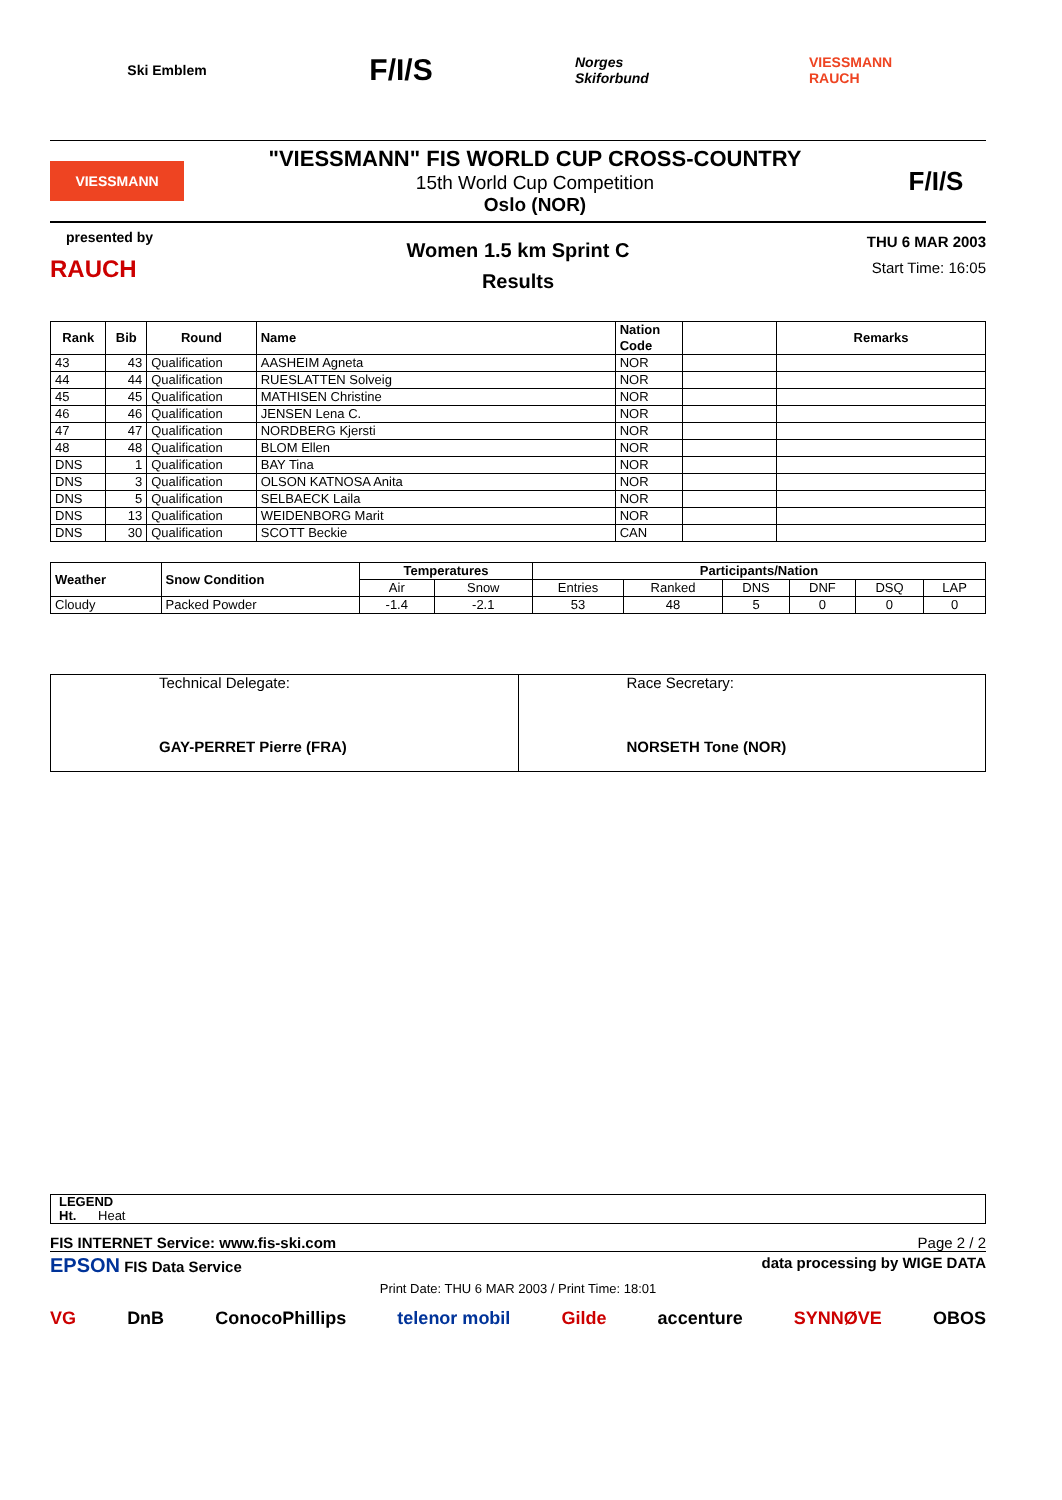Ski Emblem
F/I/S
Norges Skiforbund
VIESSMANN RAUCH
VIESSMANN
"VIESSMANN" FIS WORLD CUP CROSS-COUNTRY
15th World Cup Competition
Oslo (NOR)
F/I/S
presented by
RAUCH
Women 1.5 km Sprint C
Results
THU 6 MAR 2003
Start Time: 16:05
| Rank | Bib | Round | Name | Nation Code | | Remarks |
| --- | --- | --- | --- | --- | --- | --- |
| 43 | 43 | Qualification | AASHEIM Agneta | NOR | | |
| 44 | 44 | Qualification | RUESLATTEN Solveig | NOR | | |
| 45 | 45 | Qualification | MATHISEN Christine | NOR | | |
| 46 | 46 | Qualification | JENSEN Lena C. | NOR | | |
| 47 | 47 | Qualification | NORDBERG Kjersti | NOR | | |
| 48 | 48 | Qualification | BLOM Ellen | NOR | | |
| DNS | 1 | Qualification | BAY Tina | NOR | | |
| DNS | 3 | Qualification | OLSON KATNOSA Anita | NOR | | |
| DNS | 5 | Qualification | SELBAECK Laila | NOR | | |
| DNS | 13 | Qualification | WEIDENBORG Marit | NOR | | |
| DNS | 30 | Qualification | SCOTT Beckie | CAN | | |
| Weather | Snow Condition | Temperatures | | Participants/Nation | | | | | |
| --- | --- | --- | --- | --- | --- | --- | --- | --- | --- |
| | | Air | Snow | Entries | Ranked | DNS | DNF | DSQ | LAP |
| Cloudy | Packed Powder | -1.4 | -2.1 | 53 | 48 | 5 | 0 | 0 | 0 |
| Technical Delegate: GAY-PERRET Pierre (FRA) | Race Secretary: NORSETH Tone (NOR) |
LEGEND
Ht. Heat
FIS INTERNET Service: www.fis-ski.com Page 2 / 2
EPSON FIS Data Service data processing by WIGE DATA
Print Date: THU 6 MAR 2003 / Print Time: 18:01
VG DnB ConocoPhillips telenor mobil Gilde accenture SYNNØVE OBOS